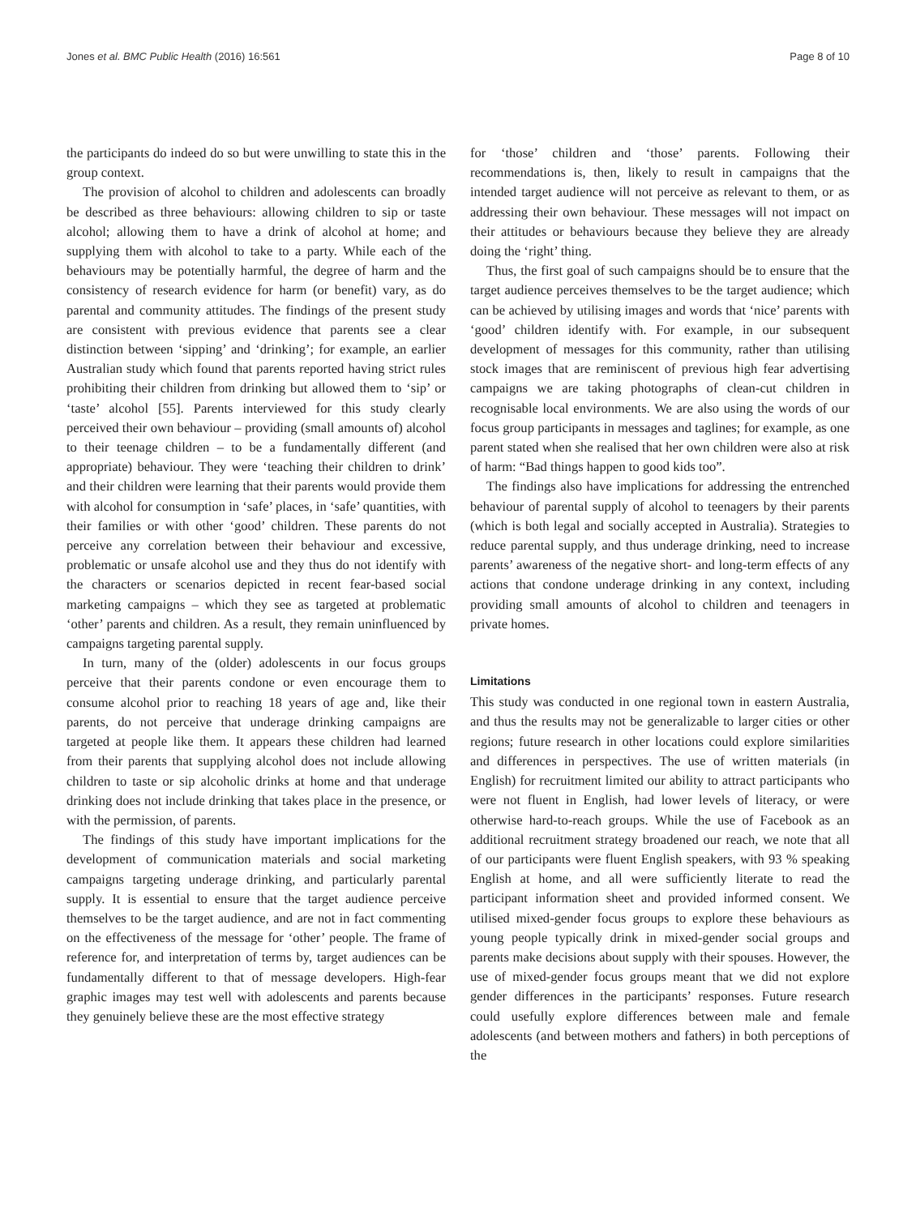Jones et al. BMC Public Health (2016) 16:561 Page 8 of 10
the participants do indeed do so but were unwilling to state this in the group context.
The provision of alcohol to children and adolescents can broadly be described as three behaviours: allowing children to sip or taste alcohol; allowing them to have a drink of alcohol at home; and supplying them with alcohol to take to a party. While each of the behaviours may be potentially harmful, the degree of harm and the consistency of research evidence for harm (or benefit) vary, as do parental and community attitudes. The findings of the present study are consistent with previous evidence that parents see a clear distinction between ‘sipping’ and ‘drinking’; for example, an earlier Australian study which found that parents reported having strict rules prohibiting their children from drinking but allowed them to ‘sip’ or ‘taste’ alcohol [55]. Parents interviewed for this study clearly perceived their own behaviour – providing (small amounts of) alcohol to their teenage children – to be a fundamentally different (and appropriate) behaviour. They were ‘teaching their children to drink’ and their children were learning that their parents would provide them with alcohol for consumption in ‘safe’ places, in ‘safe’ quantities, with their families or with other ‘good’ children. These parents do not perceive any correlation between their behaviour and excessive, problematic or unsafe alcohol use and they thus do not identify with the characters or scenarios depicted in recent fear-based social marketing campaigns – which they see as targeted at problematic ‘other’ parents and children. As a result, they remain uninfluenced by campaigns targeting parental supply.
In turn, many of the (older) adolescents in our focus groups perceive that their parents condone or even encourage them to consume alcohol prior to reaching 18 years of age and, like their parents, do not perceive that underage drinking campaigns are targeted at people like them. It appears these children had learned from their parents that supplying alcohol does not include allowing children to taste or sip alcoholic drinks at home and that underage drinking does not include drinking that takes place in the presence, or with the permission, of parents.
The findings of this study have important implications for the development of communication materials and social marketing campaigns targeting underage drinking, and particularly parental supply. It is essential to ensure that the target audience perceive themselves to be the target audience, and are not in fact commenting on the effectiveness of the message for ‘other’ people. The frame of reference for, and interpretation of terms by, target audiences can be fundamentally different to that of message developers. High-fear graphic images may test well with adolescents and parents because they genuinely believe these are the most effective strategy
for ‘those’ children and ‘those’ parents. Following their recommendations is, then, likely to result in campaigns that the intended target audience will not perceive as relevant to them, or as addressing their own behaviour. These messages will not impact on their attitudes or behaviours because they believe they are already doing the ‘right’ thing.
Thus, the first goal of such campaigns should be to ensure that the target audience perceives themselves to be the target audience; which can be achieved by utilising images and words that ‘nice’ parents with ‘good’ children identify with. For example, in our subsequent development of messages for this community, rather than utilising stock images that are reminiscent of previous high fear advertising campaigns we are taking photographs of clean-cut children in recognisable local environments. We are also using the words of our focus group participants in messages and taglines; for example, as one parent stated when she realised that her own children were also at risk of harm: “Bad things happen to good kids too”.
The findings also have implications for addressing the entrenched behaviour of parental supply of alcohol to teenagers by their parents (which is both legal and socially accepted in Australia). Strategies to reduce parental supply, and thus underage drinking, need to increase parents’ awareness of the negative short- and long-term effects of any actions that condone underage drinking in any context, including providing small amounts of alcohol to children and teenagers in private homes.
Limitations
This study was conducted in one regional town in eastern Australia, and thus the results may not be generalizable to larger cities or other regions; future research in other locations could explore similarities and differences in perspectives. The use of written materials (in English) for recruitment limited our ability to attract participants who were not fluent in English, had lower levels of literacy, or were otherwise hard-to-reach groups. While the use of Facebook as an additional recruitment strategy broadened our reach, we note that all of our participants were fluent English speakers, with 93 % speaking English at home, and all were sufficiently literate to read the participant information sheet and provided informed consent. We utilised mixed-gender focus groups to explore these behaviours as young people typically drink in mixed-gender social groups and parents make decisions about supply with their spouses. However, the use of mixed-gender focus groups meant that we did not explore gender differences in the participants’ responses. Future research could usefully explore differences between male and female adolescents (and between mothers and fathers) in both perceptions of the